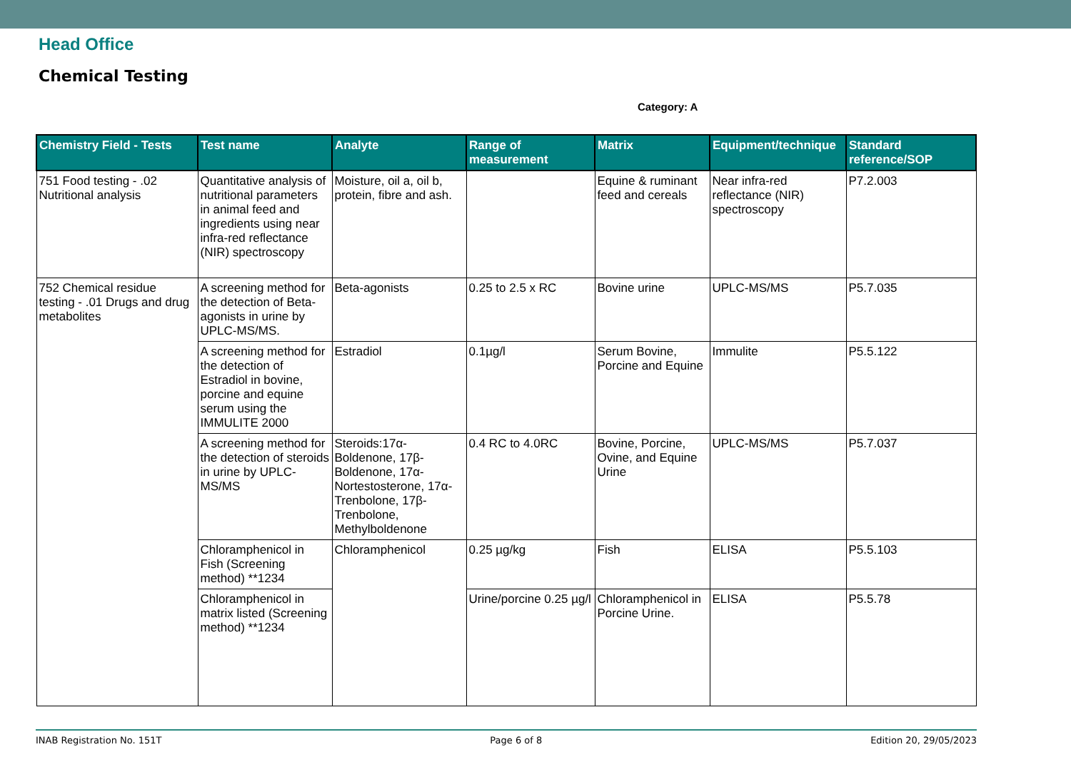Head Office
Chemical Testing
Category: A
| Chemistry Field - Tests | Test name | Analyte | Range of measurement | Matrix | Equipment/technique | Standard reference/SOP |
| --- | --- | --- | --- | --- | --- | --- |
| 751 Food testing - .02 Nutritional analysis | Quantitative analysis of nutritional parameters in animal feed and ingredients using near infra-red reflectance (NIR) spectroscopy | Moisture, oil a, oil b, protein, fibre and ash. | | Equine & ruminant feed and cereals | Near infra-red reflectance (NIR) spectroscopy | P7.2.003 |
| 752 Chemical residue testing - .01 Drugs and drug metabolites | A screening method for the detection of Beta-agonists in urine by UPLC-MS/MS. | Beta-agonists | 0.25 to 2.5 x RC | Bovine urine | UPLC-MS/MS | P5.7.035 |
| | A screening method for the detection of Estradiol in bovine, porcine and equine serum using the IMMULITE 2000 | Estradiol | 0.1µg/l | Serum Bovine, Porcine and Equine | Immulite | P5.5.122 |
| | A screening method for the detection of steroids in urine by UPLC-MS/MS | Steroids:17α-Boldenone, 17β-Boldenone, 17α-Nortestosterone, 17α-Trenbolone, 17β-Trenbolone, Methylboldenone | 0.4 RC to 4.0RC | Bovine, Porcine, Ovine, and Equine Urine | UPLC-MS/MS | P5.7.037 |
| | Chloramphenicol in Fish (Screening method) **1234 | Chloramphenicol | 0.25 µg/kg | Fish | ELISA | P5.5.103 |
| | Chloramphenicol in matrix listed (Screening method) **1234 | | Urine/porcine 0.25 µg/l | Chloramphenicol in Porcine Urine. | ELISA | P5.5.78 |
INAB Registration No. 151T Page 6 of 8 Edition 20, 29/05/2023